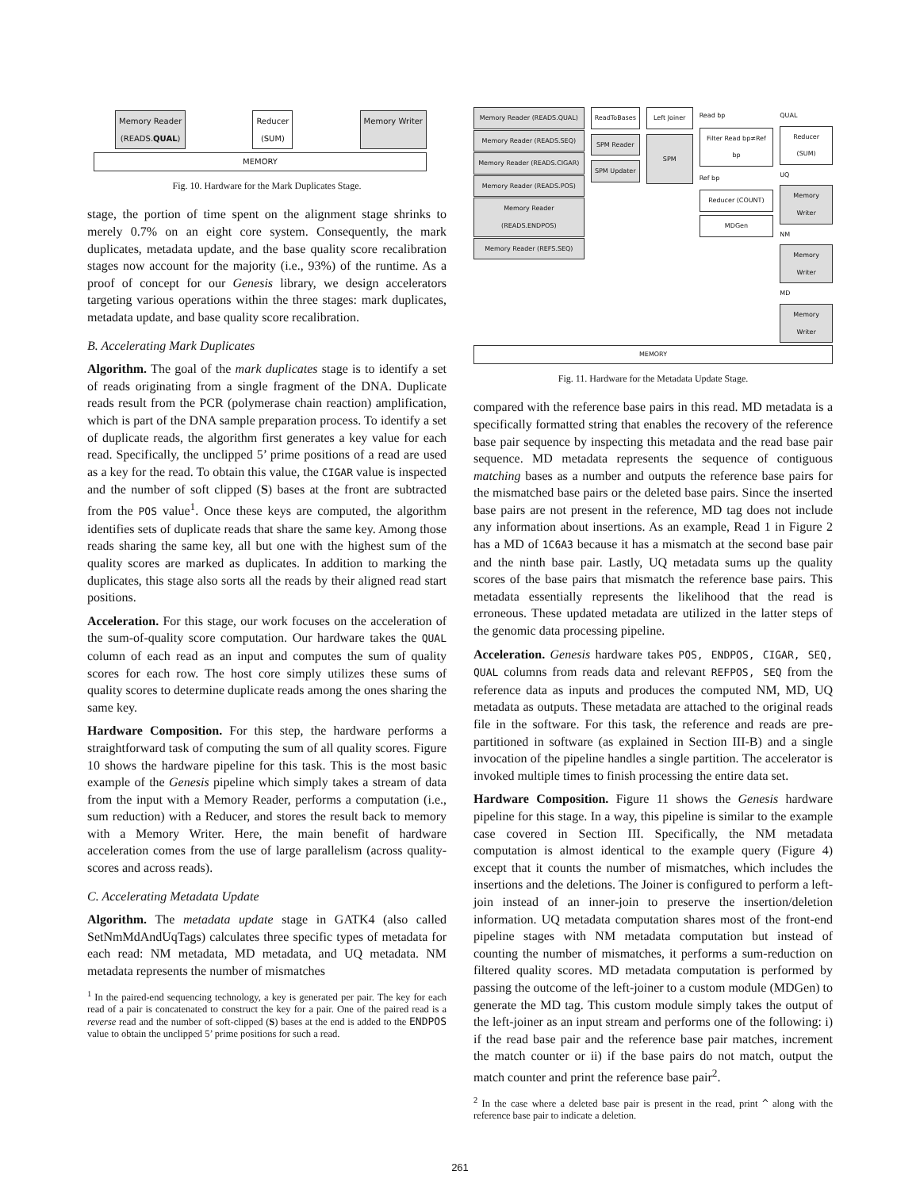Memory Reader
(READS.QUAL) Reducer
(SUM) Memory Writer
MEMORY
Fig. 10. Hardware for the Mark Duplicates Stage.
stage, the portion of time spent on the alignment stage shrinks to merely 0.7% on an eight core system. Consequently, the mark duplicates, metadata update, and the base quality score recalibration stages now account for the majority (i.e., 93%) of the runtime. As a proof of concept for our Genesis library, we design accelerators targeting various operations within the three stages: mark duplicates, metadata update, and base quality score recalibration.
B. Accelerating Mark Duplicates
Algorithm. The goal of the mark duplicates stage is to identify a set of reads originating from a single fragment of the DNA. Duplicate reads result from the PCR (polymerase chain reaction) amplification, which is part of the DNA sample preparation process. To identify a set of duplicate reads, the algorithm first generates a key value for each read. Specifically, the unclipped 5’ prime positions of a read are used as a key for the read. To obtain this value, the CIGAR value is inspected and the number of soft clipped (S) bases at the front are subtracted from the POS value<sup>1</sup>. Once these keys are computed, the algorithm identifies sets of duplicate reads that share the same key. Among those reads sharing the same key, all but one with the highest sum of the quality scores are marked as duplicates. In addition to marking the duplicates, this stage also sorts all the reads by their aligned read start positions.
Acceleration. For this stage, our work focuses on the acceleration of the sum-of-quality score computation. Our hardware takes the QUAL column of each read as an input and computes the sum of quality scores for each row. The host core simply utilizes these sums of quality scores to determine duplicate reads among the ones sharing the same key.
Hardware Composition. For this step, the hardware performs a straightforward task of computing the sum of all quality scores. Figure 10 shows the hardware pipeline for this task. This is the most basic example of the Genesis pipeline which simply takes a stream of data from the input with a Memory Reader, performs a computation (i.e., sum reduction) with a Reducer, and stores the result back to memory with a Memory Writer. Here, the main benefit of hardware acceleration comes from the use of large parallelism (across quality-scores and across reads).
C. Accelerating Metadata Update
Algorithm. The metadata update stage in GATK4 (also called SetNmMdAndUqTags) calculates three specific types of metadata for each read: NM metadata, MD metadata, and UQ metadata. NM metadata represents the number of mismatches
<sup>1</sup> In the paired-end sequencing technology, a key is generated per pair. The key for each read of a pair is concatenated to construct the key for a pair. One of the paired read is a reverse read and the number of soft-clipped (S) bases at the end is added to the ENDPOS value to obtain the unclipped 5’ prime positions for such a read.
Memory Reader (READS.QUAL)
Memory Reader (READS.SEQ)
Memory Reader (READS.CIGAR)
Memory Reader (READS.POS)
Memory Reader (READS.ENDPOS)
Memory Reader (REFS.SEQ)
ReadToBases
SPM Reader
SPM Updater
Left Joiner
SPM
Read bp
Filter Read bp≠Ref bp
Ref bp
Reducer (COUNT)
MDGen
QUAL
Reducer (SUM)
UQ
Memory Writer
NM
Memory Writer
MD
Memory Writer
MEMORY
Fig. 11. Hardware for the Metadata Update Stage.
compared with the reference base pairs in this read. MD metadata is a specifically formatted string that enables the recovery of the reference base pair sequence by inspecting this metadata and the read base pair sequence. MD metadata represents the sequence of contiguous matching bases as a number and outputs the reference base pairs for the mismatched base pairs or the deleted base pairs. Since the inserted base pairs are not present in the reference, MD tag does not include any information about insertions. As an example, Read 1 in Figure 2 has a MD of 1C6A3 because it has a mismatch at the second base pair and the ninth base pair. Lastly, UQ metadata sums up the quality scores of the base pairs that mismatch the reference base pairs. This metadata essentially represents the likelihood that the read is erroneous. These updated metadata are utilized in the latter steps of the genomic data processing pipeline.
Acceleration. Genesis hardware takes POS, ENDPOS, CIGAR, SEQ, QUAL columns from reads data and relevant REFPOS, SEQ from the reference data as inputs and produces the computed NM, MD, UQ metadata as outputs. These metadata are attached to the original reads file in the software. For this task, the reference and reads are pre-partitioned in software (as explained in Section III-B) and a single invocation of the pipeline handles a single partition. The accelerator is invoked multiple times to finish processing the entire data set.
Hardware Composition. Figure 11 shows the Genesis hardware pipeline for this stage. In a way, this pipeline is similar to the example case covered in Section III. Specifically, the NM metadata computation is almost identical to the example query (Figure 4) except that it counts the number of mismatches, which includes the insertions and the deletions. The Joiner is configured to perform a left-join instead of an inner-join to preserve the insertion/deletion information. UQ metadata computation shares most of the front-end pipeline stages with NM metadata computation but instead of counting the number of mismatches, it performs a sum-reduction on filtered quality scores. MD metadata computation is performed by passing the outcome of the left-joiner to a custom module (MDGen) to generate the MD tag. This custom module simply takes the output of the left-joiner as an input stream and performs one of the following: i) if the read base pair and the reference base pair matches, increment the match counter or ii) if the base pairs do not match, output the match counter and print the reference base pair<sup>2</sup>.
<sup>2</sup> In the case where a deleted base pair is present in the read, print ^ along with the reference base pair to indicate a deletion.
261